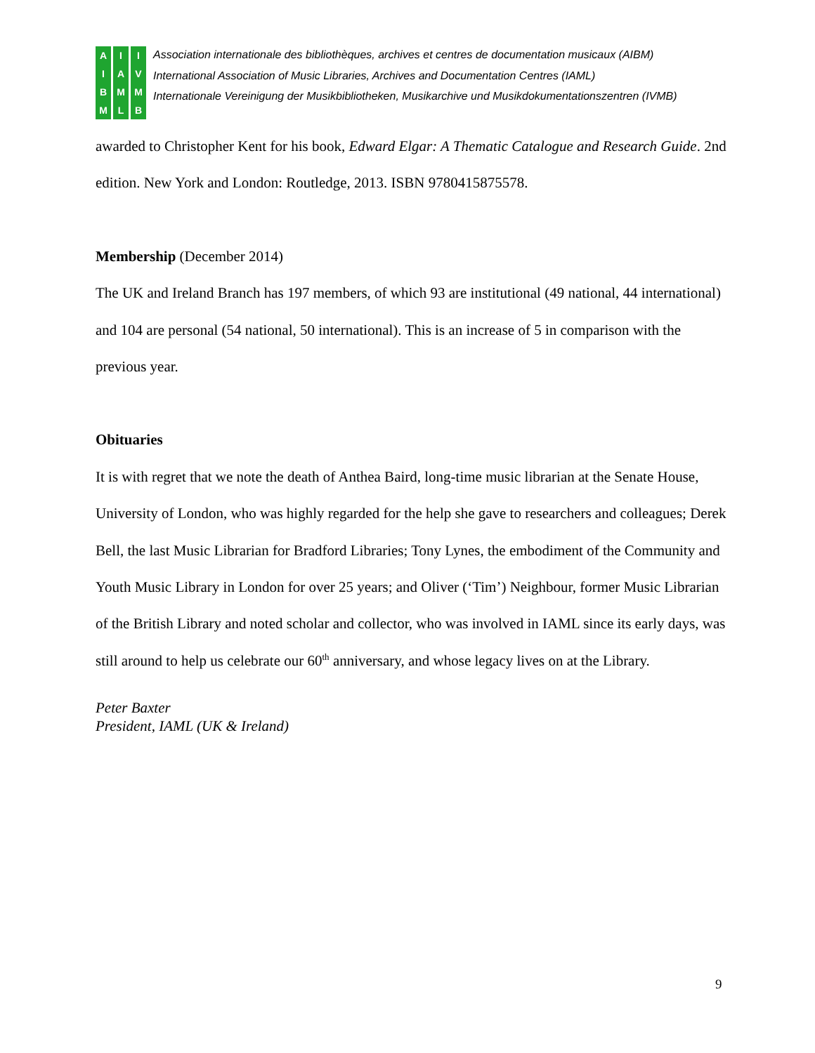AIBM IAML IVMB
Association internationale des bibliothèques, archives et centres de documentation musicaux (AIBM)
International Association of Music Libraries, Archives and Documentation Centres (IAML)
Internationale Vereinigung der Musikbibliotheken, Musikarchive und Musikdokumentationszentren (IVMB)
awarded to Christopher Kent for his book, Edward Elgar: A Thematic Catalogue and Research Guide. 2nd edition. New York and London: Routledge, 2013. ISBN 9780415875578.
Membership (December 2014)
The UK and Ireland Branch has 197 members, of which 93 are institutional (49 national, 44 international) and 104 are personal (54 national, 50 international). This is an increase of 5 in comparison with the previous year.
Obituaries
It is with regret that we note the death of Anthea Baird, long-time music librarian at the Senate House, University of London, who was highly regarded for the help she gave to researchers and colleagues; Derek Bell, the last Music Librarian for Bradford Libraries; Tony Lynes, the embodiment of the Community and Youth Music Library in London for over 25 years; and Oliver (‘Tim’) Neighbour, former Music Librarian of the British Library and noted scholar and collector, who was involved in IAML since its early days, was still around to help us celebrate our 60<sup>th</sup> anniversary, and whose legacy lives on at the Library.
Peter Baxter
President, IAML (UK & Ireland)
9